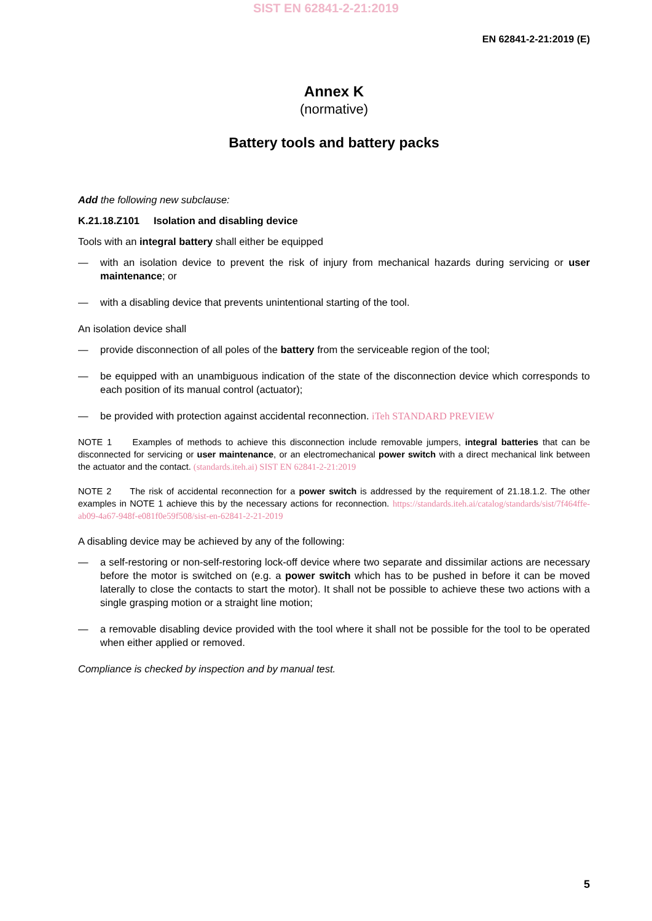SIST EN 62841-2-21:2019
EN 62841-2-21:2019 (E)
Annex K
(normative)
Battery tools and battery packs
Add the following new subclause:
K.21.18.Z101 Isolation and disabling device
Tools with an integral battery shall either be equipped
— with an isolation device to prevent the risk of injury from mechanical hazards during servicing or user maintenance; or
— with a disabling device that prevents unintentional starting of the tool.
An isolation device shall
— provide disconnection of all poles of the battery from the serviceable region of the tool;
— be equipped with an unambiguous indication of the state of the disconnection device which corresponds to each position of its manual control (actuator);
— be provided with protection against accidental reconnection. iTeh STANDARD PREVIEW
NOTE 1 Examples of methods to achieve this disconnection include removable jumpers, integral batteries that can be disconnected for servicing or user maintenance, or an electromechanical power switch with a direct mechanical link between the actuator and the contact. (standards.iteh.ai) SIST EN 62841-2-21:2019
NOTE 2 The risk of accidental reconnection for a power switch is addressed by the requirement of 21.18.1.2. The other examples in NOTE 1 achieve this by the necessary actions for reconnection. https://standards.iteh.ai/catalog/standards/sist/7f464ffe-ab09-4a67-948f-e081f0e59f508/sist-en-62841-2-21-2019
A disabling device may be achieved by any of the following:
— a self-restoring or non-self-restoring lock-off device where two separate and dissimilar actions are necessary before the motor is switched on (e.g. a power switch which has to be pushed in before it can be moved laterally to close the contacts to start the motor). It shall not be possible to achieve these two actions with a single grasping motion or a straight line motion;
— a removable disabling device provided with the tool where it shall not be possible for the tool to be operated when either applied or removed.
Compliance is checked by inspection and by manual test.
5